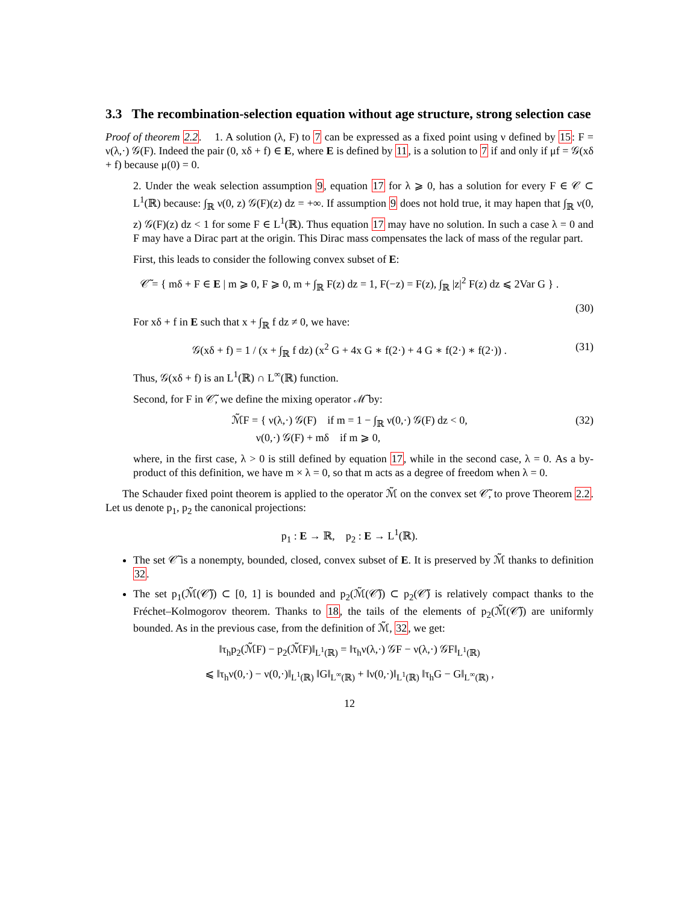3.3 The recombination-selection equation without age structure, strong selection case
Proof of theorem 2.2. 1. A solution (λ, F) to 7 can be expressed as a fixed point using ν defined by 15: F = ν(λ,·) 𝒢(F). Indeed the pair (0, xδ + f) ∈ E, where E is defined by 11, is a solution to 7 if and only if μf = 𝒢(xδ + f) because μ(0) = 0.
2. Under the weak selection assumption 9, equation 17 for λ ⩾ 0, has a solution for every F ∈ 𝒞 ⊂ L<sup>1</sup>(ℝ) because: ∫<sub>ℝ</sub> ν(0, z) 𝒢(F)(z) dz = +∞. If assumption 9 does not hold true, it may hapen that ∫<sub>ℝ</sub> ν(0, z) 𝒢(F)(z) dz < 1 for some F ∈ L<sup>1</sup>(ℝ). Thus equation 17 may have no solution. In such a case λ = 0 and F may have a Dirac part at the origin. This Dirac mass compensates the lack of mass of the regular part.
First, this leads to consider the following convex subset of E:
𝒞̃ = { mδ + F ∈ E | m ⩾ 0, F ⩾ 0, m + ∫<sub>ℝ</sub> F(z) dz = 1, F(−z) = F(z), ∫<sub>ℝ</sub> |z|<sup>2</sup> F(z) dz ⩽ 2Var G } .
(30)
For xδ + f in E such that x + ∫<sub>ℝ</sub> f dz ≠ 0, we have:
𝒢(xδ + f) = 1 / (x + ∫<sub>ℝ</sub> f dz) (x<sup>2</sup> G + 4x G ∗ f(2·) + 4 G ∗ f(2·) ∗ f(2·)) . (31)
Thus, 𝒢(xδ + f) is an L<sup>1</sup>(ℝ) ∩ L<sup>∞</sup>(ℝ) function.
Second, for F in 𝒞̃, we define the mixing operator ℳ̃ by:
ℳ̃F = { ν(λ,·) 𝒢(F) if m = 1 − ∫<sub>ℝ</sub> ν(0,·) 𝒢(F) dz < 0,
ν(0,·) 𝒢(F) + mδ if m ⩾ 0, (32)
where, in the first case, λ > 0 is still defined by equation 17, while in the second case, λ = 0. As a by-product of this definition, we have m × λ = 0, so that m acts as a degree of freedom when λ = 0.
The Schauder fixed point theorem is applied to the operator ℳ̃ on the convex set 𝒞̃, to prove Theorem 2.2. Let us denote p<sub>1</sub>, p<sub>2</sub> the canonical projections:
p<sub>1</sub> : E → ℝ, p<sub>2</sub> : E → L<sup>1</sup>(ℝ).
The set 𝒞̃ is a nonempty, bounded, closed, convex subset of E. It is preserved by ℳ̃ thanks to definition 32.
The set p<sub>1</sub>(ℳ̃(𝒞̃)) ⊂ [0, 1] is bounded and p<sub>2</sub>(ℳ̃(𝒞̃)) ⊂ p<sub>2</sub>(𝒞̃) is relatively compact thanks to the Fréchet–Kolmogorov theorem. Thanks to 18, the tails of the elements of p<sub>2</sub>(ℳ̃(𝒞̃)) are uniformly bounded. As in the previous case, from the definition of ℳ̃, 32, we get:
‖τ<sub>h</sub>p<sub>2</sub>(ℳ̃F) − p<sub>2</sub>(ℳ̃F)‖<sub>L<sup>1</sup>(ℝ)</sub> = ‖τ<sub>h</sub>ν(λ,·) 𝒢F − ν(λ,·) 𝒢F‖<sub>L<sup>1</sup>(ℝ)</sub>
⩽ ‖τ<sub>h</sub>ν(0,·) − ν(0,·)‖<sub>L<sup>1</sup>(ℝ)</sub> ‖G‖<sub>L<sup>∞</sup>(ℝ)</sub> + ‖ν(0,·)‖<sub>L<sup>1</sup>(ℝ)</sub> ‖τ<sub>h</sub>G − G‖<sub>L<sup>∞</sup>(ℝ)</sub> ,
12